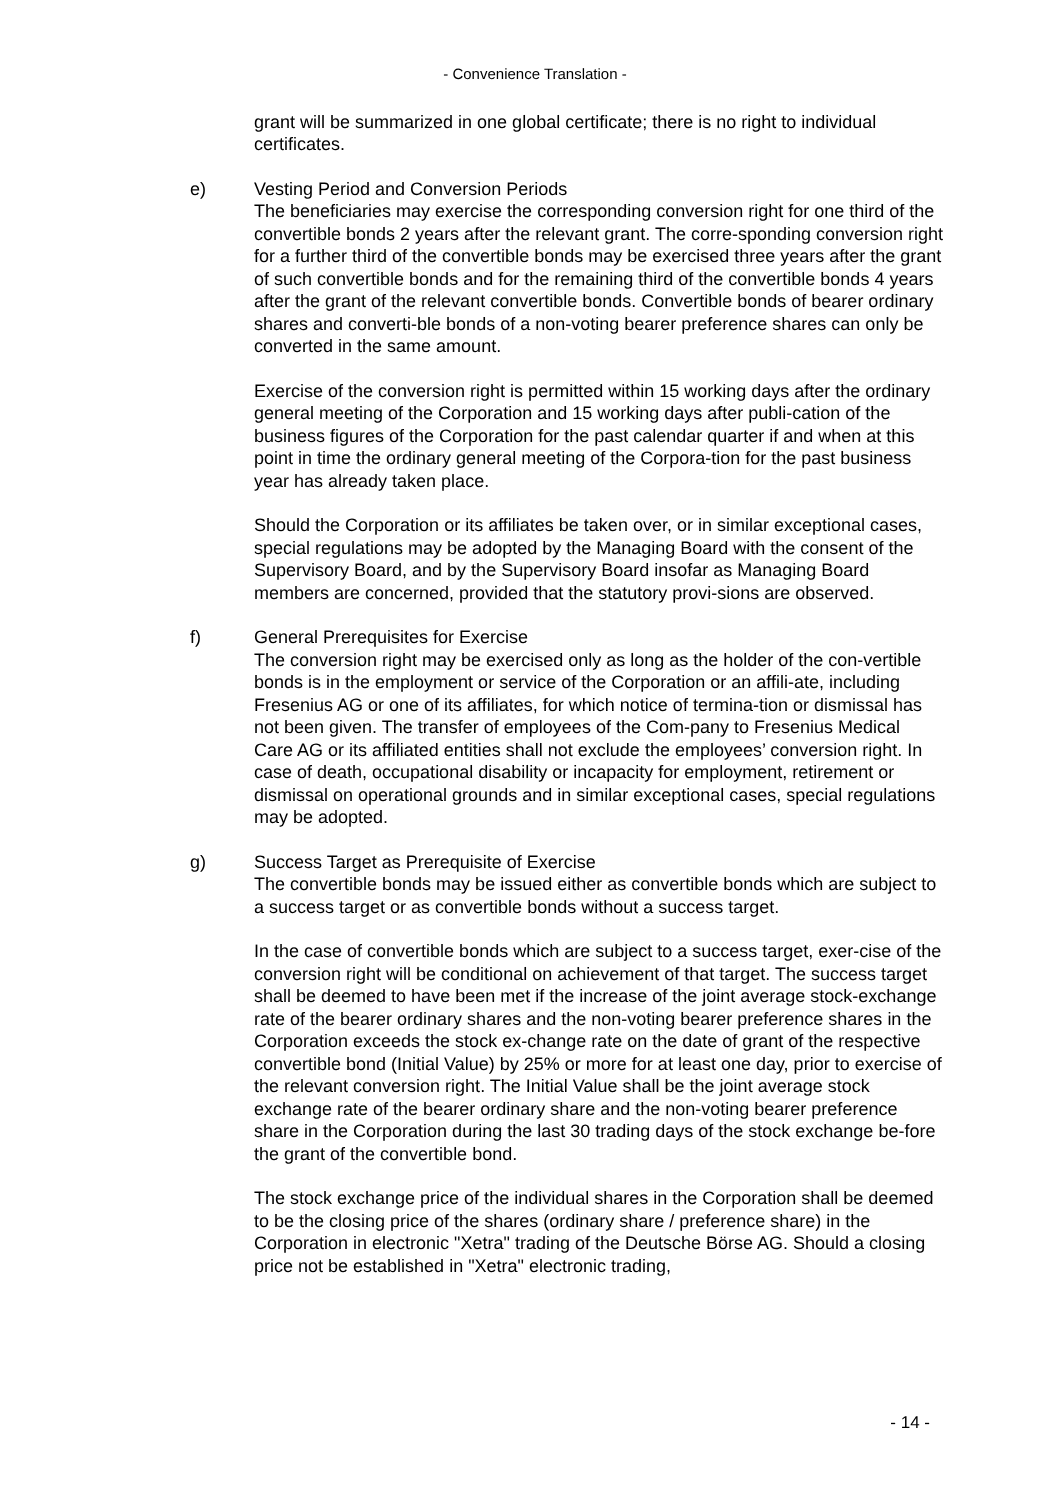- Convenience Translation -
grant will be summarized in one global certificate; there is no right to individual certificates.
e) Vesting Period and Conversion Periods
The beneficiaries may exercise the corresponding conversion right for one third of the convertible bonds 2 years after the relevant grant. The corre-sponding conversion right for a further third of the convertible bonds may be exercised three years after the grant of such convertible bonds and for the remaining third of the convertible bonds 4 years after the grant of the relevant convertible bonds. Convertible bonds of bearer ordinary shares and converti-ble bonds of a non-voting bearer preference shares can only be converted in the same amount.
Exercise of the conversion right is permitted within 15 working days after the ordinary general meeting of the Corporation and 15 working days after publi-cation of the business figures of the Corporation for the past calendar quarter if and when at this point in time the ordinary general meeting of the Corpora-tion for the past business year has already taken place.
Should the Corporation or its affiliates be taken over, or in similar exceptional cases, special regulations may be adopted by the Managing Board with the consent of the Supervisory Board, and by the Supervisory Board insofar as Managing Board members are concerned, provided that the statutory provi-sions are observed.
f) General Prerequisites for Exercise
The conversion right may be exercised only as long as the holder of the con-vertible bonds is in the employment or service of the Corporation or an affili-ate, including Fresenius AG or one of its affiliates, for which notice of termina-tion or dismissal has not been given. The transfer of employees of the Com-pany to Fresenius Medical Care AG or its affiliated entities shall not exclude the employees’ conversion right. In case of death, occupational disability or incapacity for employment, retirement or dismissal on operational grounds and in similar exceptional cases, special regulations may be adopted.
g) Success Target as Prerequisite of Exercise
The convertible bonds may be issued either as convertible bonds which are subject to a success target or as convertible bonds without a success target.
In the case of convertible bonds which are subject to a success target, exer-cise of the conversion right will be conditional on achievement of that target. The success target shall be deemed to have been met if the increase of the joint average stock-exchange rate of the bearer ordinary shares and the non-voting bearer preference shares in the Corporation exceeds the stock ex-change rate on the date of grant of the respective convertible bond (Initial Value) by 25% or more for at least one day, prior to exercise of the relevant conversion right. The Initial Value shall be the joint average stock exchange rate of the bearer ordinary share and the non-voting bearer preference share in the Corporation during the last 30 trading days of the stock exchange be-fore the grant of the convertible bond.
The stock exchange price of the individual shares in the Corporation shall be deemed to be the closing price of the shares (ordinary share / preference share) in the Corporation in electronic "Xetra" trading of the Deutsche Börse AG. Should a closing price not be established in "Xetra" electronic trading,
- 14 -